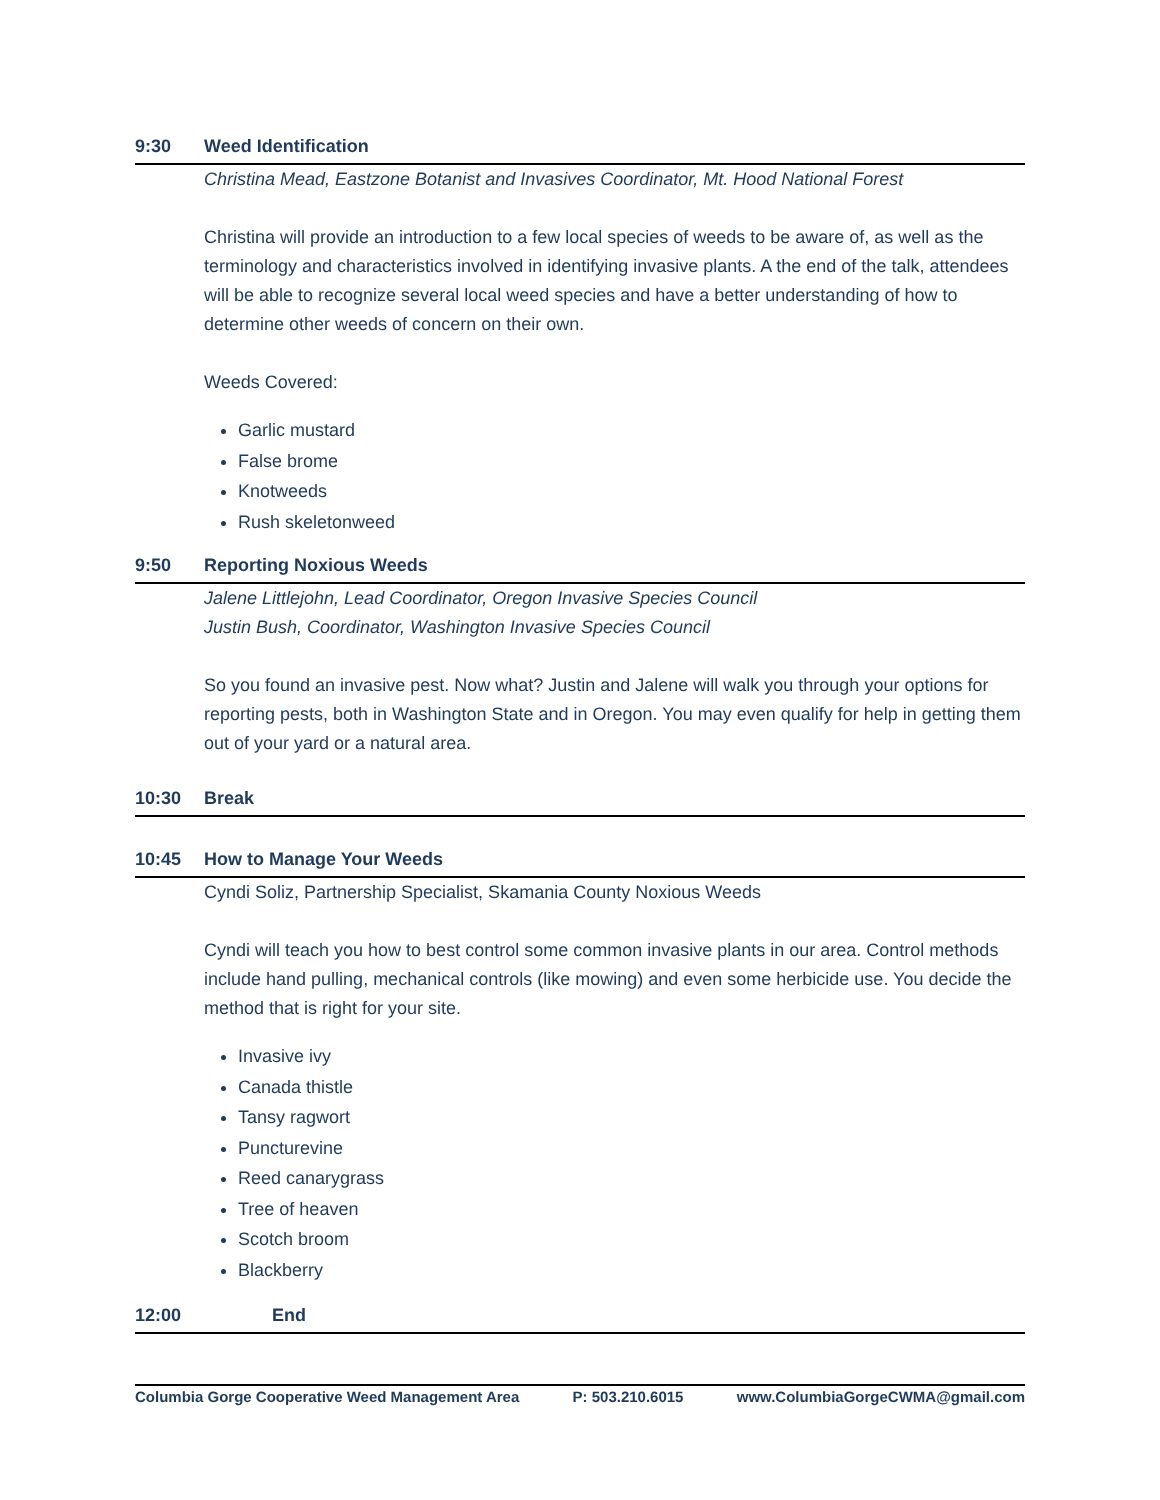9:30 Weed Identification
Christina Mead, Eastzone Botanist and Invasives Coordinator, Mt. Hood National Forest
Christina will provide an introduction to a few local species of weeds to be aware of, as well as the terminology and characteristics involved in identifying invasive plants. A the end of the talk, attendees will be able to recognize several local weed species and have a better understanding of how to determine other weeds of concern on their own.
Weeds Covered:
Garlic mustard
False brome
Knotweeds
Rush skeletonweed
9:50 Reporting Noxious Weeds
Jalene Littlejohn, Lead Coordinator, Oregon Invasive Species Council
Justin Bush, Coordinator, Washington Invasive Species Council
So you found an invasive pest. Now what? Justin and Jalene will walk you through your options for reporting pests, both in Washington State and in Oregon. You may even qualify for help in getting them out of your yard or a natural area.
10:30 Break
10:45 How to Manage Your Weeds
Cyndi Soliz, Partnership Specialist, Skamania County Noxious Weeds
Cyndi will teach you how to best control some common invasive plants in our area. Control methods include hand pulling, mechanical controls (like mowing) and even some herbicide use. You decide the method that is right for your site.
Invasive ivy
Canada thistle
Tansy ragwort
Puncturevine
Reed canarygrass
Tree of heaven
Scotch broom
Blackberry
12:00 End
Columbia Gorge Cooperative Weed Management Area P: 503.210.6015 www.ColumbiaGorgeCWMA@gmail.com